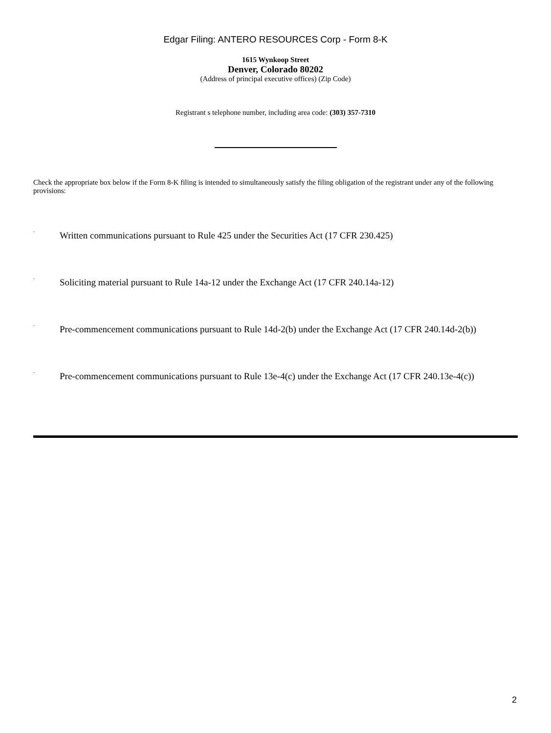Edgar Filing: ANTERO RESOURCES Corp - Form 8-K
1615 Wynkoop Street
Denver, Colorado 80202
(Address of principal executive offices) (Zip Code)
Registrant s telephone number, including area code: (303) 357-7310
Check the appropriate box below if the Form 8-K filing is intended to simultaneously satisfy the filing obligation of the registrant under any of the following provisions:
¨ Written communications pursuant to Rule 425 under the Securities Act (17 CFR 230.425)
¨ Soliciting material pursuant to Rule 14a-12 under the Exchange Act (17 CFR 240.14a-12)
¨ Pre-commencement communications pursuant to Rule 14d-2(b) under the Exchange Act (17 CFR 240.14d-2(b))
¨ Pre-commencement communications pursuant to Rule 13e-4(c) under the Exchange Act (17 CFR 240.13e-4(c))
2